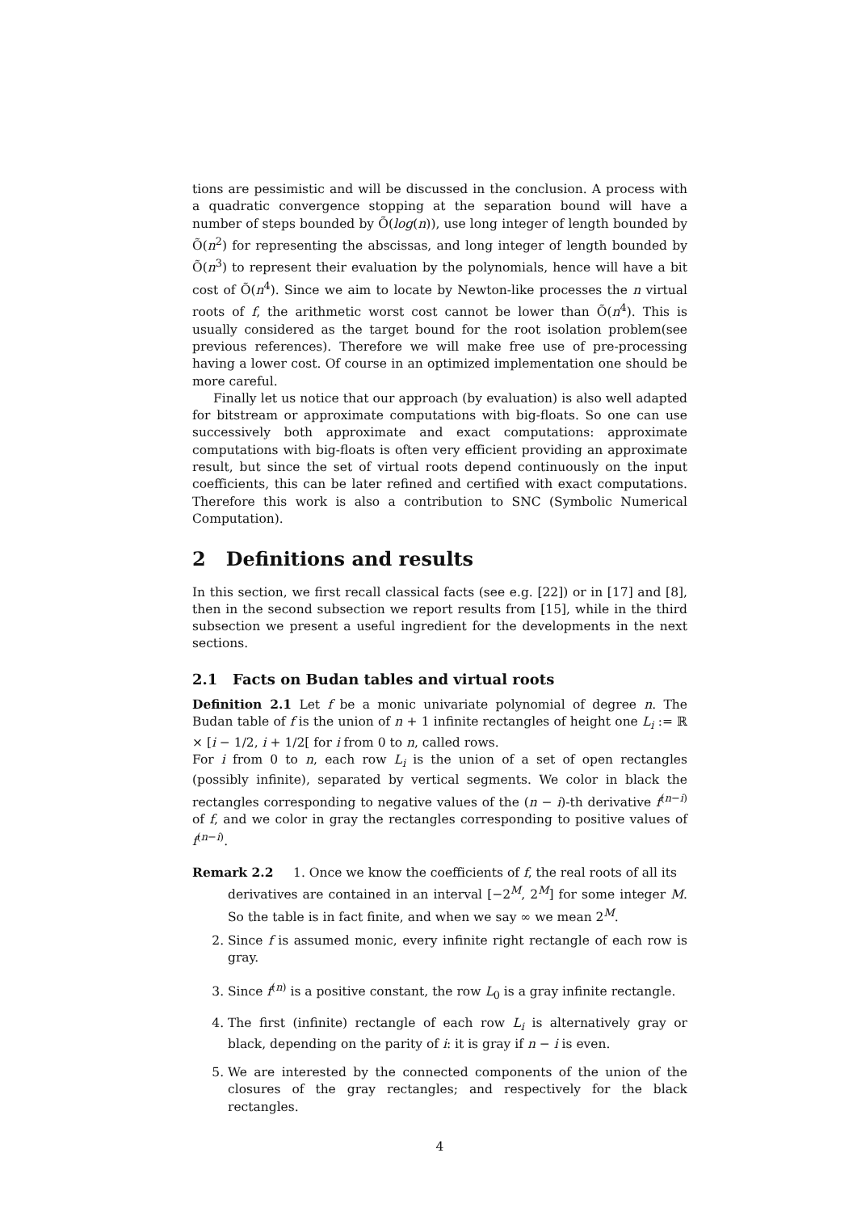tions are pessimistic and will be discussed in the conclusion. A process with a quadratic convergence stopping at the separation bound will have a number of steps bounded by Õ(log(n)), use long integer of length bounded by Õ(n<sup>2</sup>) for representing the abscissas, and long integer of length bounded by Õ(n<sup>3</sup>) to represent their evaluation by the polynomials, hence will have a bit cost of Õ(n<sup>4</sup>). Since we aim to locate by Newton-like processes the n virtual roots of f, the arithmetic worst cost cannot be lower than Õ(n<sup>4</sup>). This is usually considered as the target bound for the root isolation problem(see previous references). Therefore we will make free use of pre-processing having a lower cost. Of course in an optimized implementation one should be more careful.
Finally let us notice that our approach (by evaluation) is also well adapted for bitstream or approximate computations with big-floats. So one can use successively both approximate and exact computations: approximate computations with big-floats is often very efficient providing an approximate result, but since the set of virtual roots depend continuously on the input coefficients, this can be later refined and certified with exact computations. Therefore this work is also a contribution to SNC (Symbolic Numerical Computation).
2 Definitions and results
In this section, we first recall classical facts (see e.g. [22]) or in [17] and [8], then in the second subsection we report results from [15], while in the third subsection we present a useful ingredient for the developments in the next sections.
2.1 Facts on Budan tables and virtual roots
Definition 2.1 Let f be a monic univariate polynomial of degree n. The Budan table of f is the union of n + 1 infinite rectangles of height one L<sub>i</sub> := ℝ × [i − 1/2, i + 1/2[ for i from 0 to n, called rows.
For i from 0 to n, each row L<sub>i</sub> is the union of a set of open rectangles (possibly infinite), separated by vertical segments. We color in black the rectangles corresponding to negative values of the (n − i)-th derivative f<sup>(n−i)</sup> of f, and we color in gray the rectangles corresponding to positive values of f<sup>(n−i)</sup>.
Remark 2.2 1. Once we know the coefficients of f, the real roots of all its
derivatives are contained in an interval [−2<sup>M</sup>, 2<sup>M</sup>] for some integer M. So the table is in fact finite, and when we say ∞ we mean 2<sup>M</sup>.
2. Since f is assumed monic, every infinite right rectangle of each row is gray.
3. Since f<sup>(n)</sup> is a positive constant, the row L<sub>0</sub> is a gray infinite rectangle.
4. The first (infinite) rectangle of each row L<sub>i</sub> is alternatively gray or black, depending on the parity of i: it is gray if n − i is even.
5. We are interested by the connected components of the union of the closures of the gray rectangles; and respectively for the black rectangles.
4